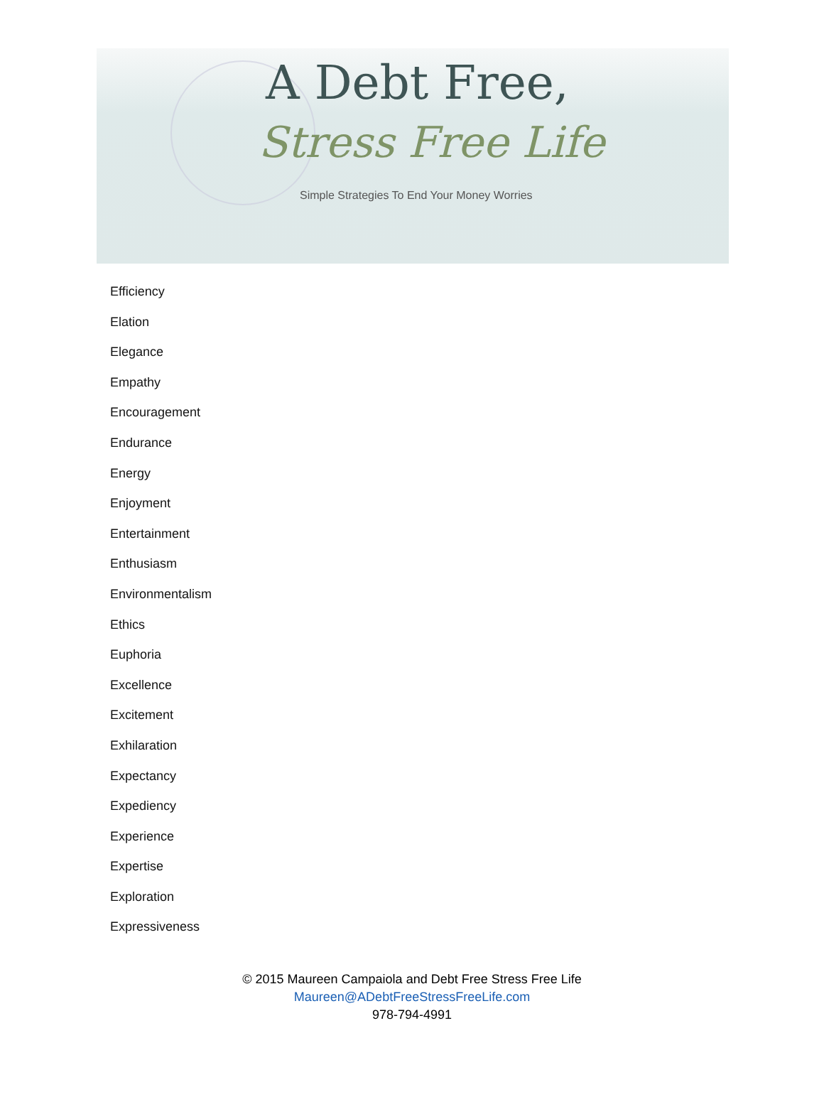A Debt Free,
Stress Free Life
Simple Strategies To End Your Money Worries
Efficiency
Elation
Elegance
Empathy
Encouragement
Endurance
Energy
Enjoyment
Entertainment
Enthusiasm
Environmentalism
Ethics
Euphoria
Excellence
Excitement
Exhilaration
Expectancy
Expediency
Experience
Expertise
Exploration
Expressiveness
© 2015 Maureen Campaiola and Debt Free Stress Free Life
Maureen@ADebtFreeStressFreeLife.com
978-794-4991